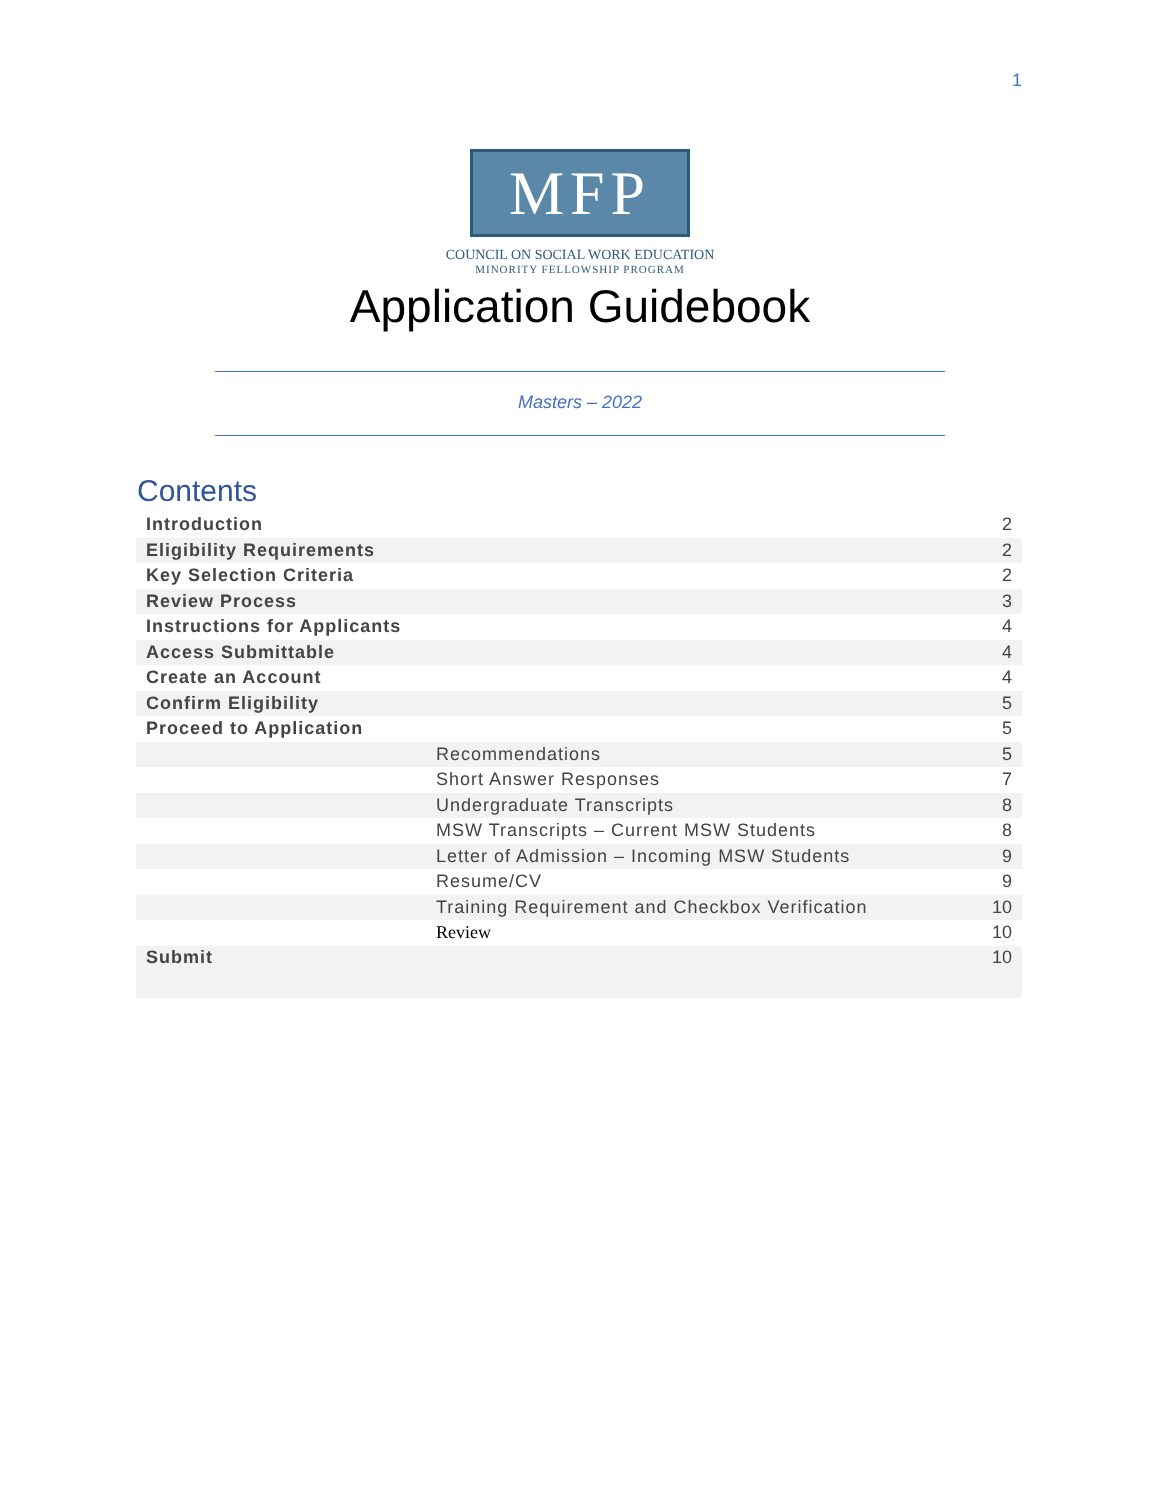1
MFP
COUNCIL ON SOCIAL WORK EDUCATION
MINORITY FELLOWSHIP PROGRAM
Application Guidebook
Masters – 2022
Contents
| Introduction | 2 |
| Eligibility Requirements | 2 |
| Key Selection Criteria | 2 |
| Review Process | 3 |
| Instructions for Applicants | 4 |
| Access Submittable | 4 |
| Create an Account | 4 |
| Confirm Eligibility | 5 |
| Proceed to Application | 5 |
| Recommendations | 5 |
| Short Answer Responses | 7 |
| Undergraduate Transcripts | 8 |
| MSW Transcripts – Current MSW Students | 8 |
| Letter of Admission – Incoming MSW Students | 9 |
| Resume/CV | 9 |
| Training Requirement and Checkbox Verification | 10 |
| Review | 10 |
| Submit | 10 |